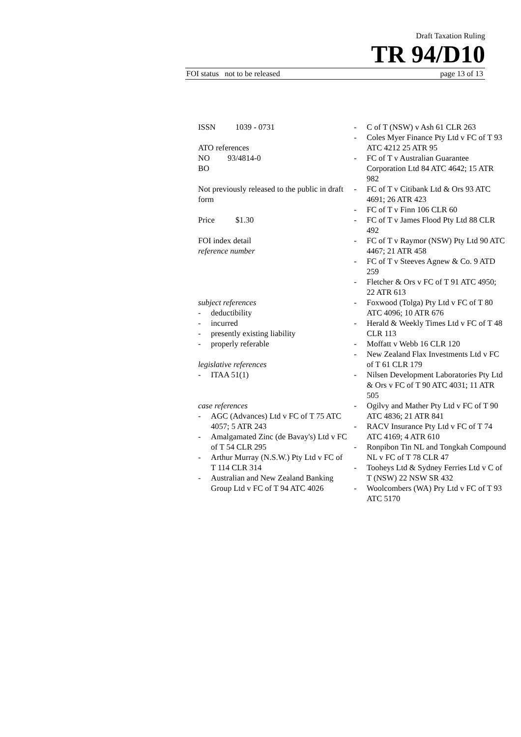Draft Taxation Ruling
TR 94/D10
FOI status not to be released page 13 of 13
ISSN 1039 - 0731
ATO references
NO 93/4814-0
BO
Not previously released to the public in draft form
Price $1.30
FOI index detail
reference number
subject references
- deductibility
- incurred
- presently existing liability
- properly referable
legislative references
- ITAA 51(1)
case references
- AGC (Advances) Ltd v FC of T 75 ATC 4057; 5 ATR 243
- Amalgamated Zinc (de Bavay's) Ltd v FC of T 54 CLR 295
- Arthur Murray (N.S.W.) Pty Ltd v FC of T 114 CLR 314
- Australian and New Zealand Banking Group Ltd v FC of T 94 ATC 4026
- C of T (NSW) v Ash 61 CLR 263
- Coles Myer Finance Pty Ltd v FC of T 93 ATC 4212 25 ATR 95
- FC of T v Australian Guarantee Corporation Ltd 84 ATC 4642; 15 ATR 982
- FC of T v Citibank Ltd & Ors 93 ATC 4691; 26 ATR 423
- FC of T v Finn 106 CLR 60
- FC of T v James Flood Pty Ltd 88 CLR 492
- FC of T v Raymor (NSW) Pty Ltd 90 ATC 4467; 21 ATR 458
- FC of T v Steeves Agnew & Co. 9 ATD 259
- Fletcher & Ors v FC of T 91 ATC 4950; 22 ATR 613
- Foxwood (Tolga) Pty Ltd v FC of T 80 ATC 4096; 10 ATR 676
- Herald & Weekly Times Ltd v FC of T 48 CLR 113
- Moffatt v Webb 16 CLR 120
- New Zealand Flax Investments Ltd v FC of T 61 CLR 179
- Nilsen Development Laboratories Pty Ltd & Ors v FC of T 90 ATC 4031; 11 ATR 505
- Ogilvy and Mather Pty Ltd v FC of T 90 ATC 4836; 21 ATR 841
- RACV Insurance Pty Ltd v FC of T 74 ATC 4169; 4 ATR 610
- Ronpibon Tin NL and Tongkah Compound NL v FC of T 78 CLR 47
- Tooheys Ltd & Sydney Ferries Ltd v C of T (NSW) 22 NSW SR 432
- Woolcombers (WA) Pry Ltd v FC of T 93 ATC 5170